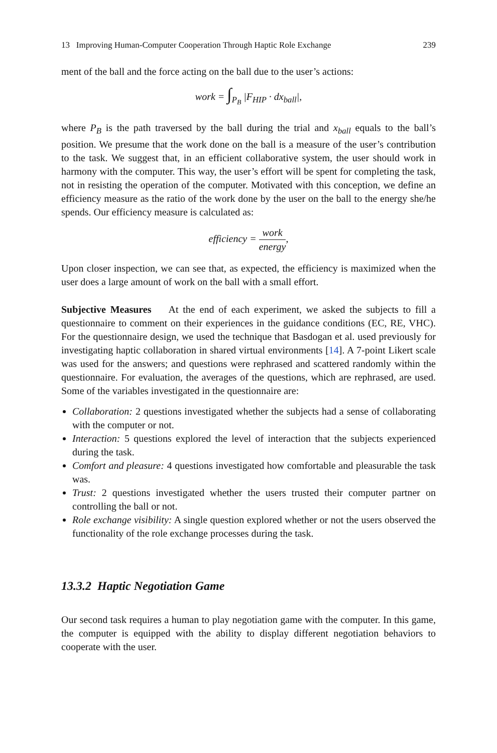13 Improving Human-Computer Cooperation Through Haptic Role Exchange 239
ment of the ball and the force acting on the ball due to the user’s actions:
work = ∫<sub>P<sub>B</sub></sub> |F<sub>HIP</sub> · dx<sub>ball</sub>|,
where P<sub>B</sub> is the path traversed by the ball during the trial and x<sub>ball</sub> equals to the ball’s position. We presume that the work done on the ball is a measure of the user’s contribution to the task. We suggest that, in an efficient collaborative system, the user should work in harmony with the computer. This way, the user’s effort will be spent for completing the task, not in resisting the operation of the computer. Motivated with this conception, we define an efficiency measure as the ratio of the work done by the user on the ball to the energy she/he spends. Our efficiency measure is calculated as:
efficiency = work energy,
Upon closer inspection, we can see that, as expected, the efficiency is maximized when the user does a large amount of work on the ball with a small effort.
Subjective Measures At the end of each experiment, we asked the subjects to fill a questionnaire to comment on their experiences in the guidance conditions (EC, RE, VHC). For the questionnaire design, we used the technique that Basdogan et al. used previously for investigating haptic collaboration in shared virtual environments [14]. A 7-point Likert scale was used for the answers; and questions were rephrased and scattered randomly within the questionnaire. For evaluation, the averages of the questions, which are rephrased, are used. Some of the variables investigated in the questionnaire are:
Collaboration: 2 questions investigated whether the subjects had a sense of collaborating with the computer or not.
Interaction: 5 questions explored the level of interaction that the subjects experienced during the task.
Comfort and pleasure: 4 questions investigated how comfortable and pleasurable the task was.
Trust: 2 questions investigated whether the users trusted their computer partner on controlling the ball or not.
Role exchange visibility: A single question explored whether or not the users observed the functionality of the role exchange processes during the task.
13.3.2 Haptic Negotiation Game
Our second task requires a human to play negotiation game with the computer. In this game, the computer is equipped with the ability to display different negotiation behaviors to cooperate with the user.